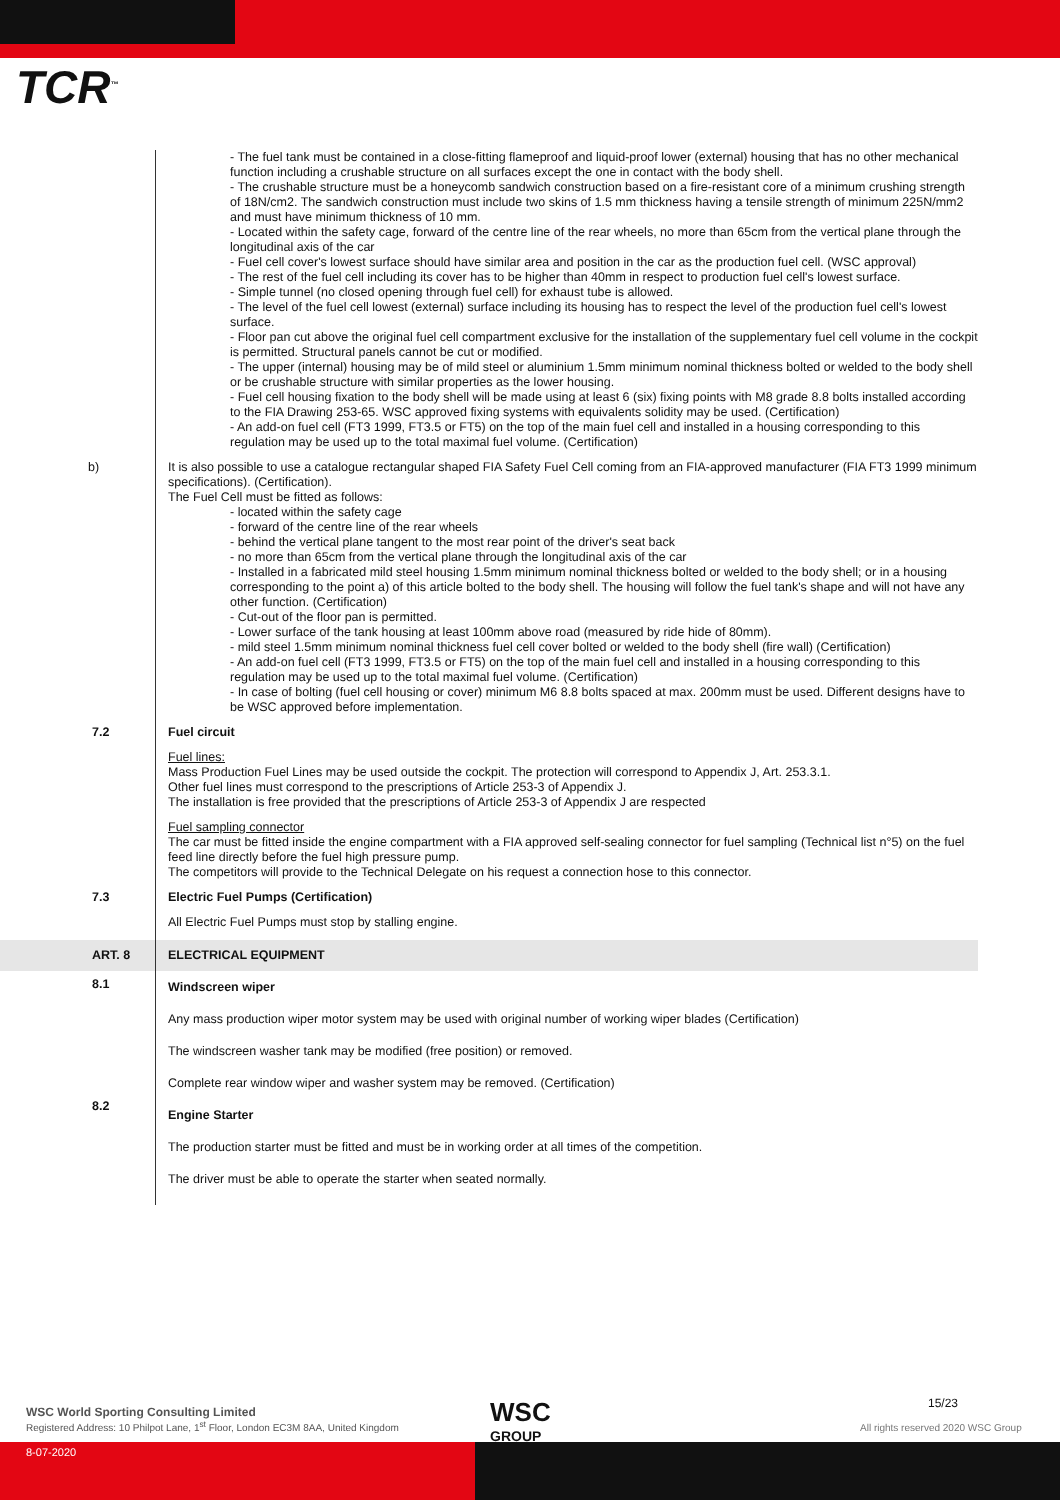TCR<sup>™</sup>
- The fuel tank must be contained in a close-fitting flameproof and liquid-proof lower (external) housing that has no other mechanical function including a crushable structure on all surfaces except the one in contact with the body shell.
- The crushable structure must be a honeycomb sandwich construction based on a fire-resistant core of a minimum crushing strength of 18N/cm2. The sandwich construction must include two skins of 1.5 mm thickness having a tensile strength of minimum 225N/mm2 and must have minimum thickness of 10 mm.
- Located within the safety cage, forward of the centre line of the rear wheels, no more than 65cm from the vertical plane through the longitudinal axis of the car
- Fuel cell cover's lowest surface should have similar area and position in the car as the production fuel cell. (WSC approval)
- The rest of the fuel cell including its cover has to be higher than 40mm in respect to production fuel cell's lowest surface.
- Simple tunnel (no closed opening through fuel cell) for exhaust tube is allowed.
- The level of the fuel cell lowest (external) surface including its housing has to respect the level of the production fuel cell's lowest surface.
- Floor pan cut above the original fuel cell compartment exclusive for the installation of the supplementary fuel cell volume in the cockpit is permitted. Structural panels cannot be cut or modified.
- The upper (internal) housing may be of mild steel or aluminium 1.5mm minimum nominal thickness bolted or welded to the body shell or be crushable structure with similar properties as the lower housing.
- Fuel cell housing fixation to the body shell will be made using at least 6 (six) fixing points with M8 grade 8.8 bolts installed according to the FIA Drawing 253-65. WSC approved fixing systems with equivalents solidity may be used. (Certification)
- An add-on fuel cell (FT3 1999, FT3.5 or FT5) on the top of the main fuel cell and installed in a housing corresponding to this regulation may be used up to the total maximal fuel volume. (Certification)
b)
It is also possible to use a catalogue rectangular shaped FIA Safety Fuel Cell coming from an FIA-approved manufacturer (FIA FT3 1999 minimum specifications). (Certification).
The Fuel Cell must be fitted as follows:
- located within the safety cage
- forward of the centre line of the rear wheels
- behind the vertical plane tangent to the most rear point of the driver's seat back
- no more than 65cm from the vertical plane through the longitudinal axis of the car
- Installed in a fabricated mild steel housing 1.5mm minimum nominal thickness bolted or welded to the body shell; or in a housing corresponding to the point a) of this article bolted to the body shell. The housing will follow the fuel tank's shape and will not have any other function. (Certification)
- Cut-out of the floor pan is permitted.
- Lower surface of the tank housing at least 100mm above road (measured by ride hide of 80mm).
- mild steel 1.5mm minimum nominal thickness fuel cell cover bolted or welded to the body shell (fire wall) (Certification)
- An add-on fuel cell (FT3 1999, FT3.5 or FT5) on the top of the main fuel cell and installed in a housing corresponding to this regulation may be used up to the total maximal fuel volume. (Certification)
- In case of bolting (fuel cell housing or cover) minimum M6 8.8 bolts spaced at max. 200mm must be used. Different designs have to be WSC approved before implementation.
7.2
Fuel circuit
Fuel lines:
Mass Production Fuel Lines may be used outside the cockpit. The protection will correspond to Appendix J, Art. 253.3.1.
Other fuel lines must correspond to the prescriptions of Article 253-3 of Appendix J.
The installation is free provided that the prescriptions of Article 253-3 of Appendix J are respected
Fuel sampling connector
The car must be fitted inside the engine compartment with a FIA approved self-sealing connector for fuel sampling (Technical list n°5) on the fuel feed line directly before the fuel high pressure pump.
The competitors will provide to the Technical Delegate on his request a connection hose to this connector.
7.3
Electric Fuel Pumps (Certification)
All Electric Fuel Pumps must stop by stalling engine.
ART. 8
ELECTRICAL EQUIPMENT
8.1
Windscreen wiper
Any mass production wiper motor system may be used with original number of working wiper blades (Certification)
The windscreen washer tank may be modified (free position) or removed.
Complete rear window wiper and washer system may be removed. (Certification)
8.2
Engine Starter
The production starter must be fitted and must be in working order at all times of the competition.
The driver must be able to operate the starter when seated normally.
WSC World Sporting Consulting Limited
Registered Address: 10 Philpot Lane, 1<sup>st</sup> Floor, London EC3M 8AA, United Kingdom
WSC
GROUP
15/23
All rights reserved 2020 WSC Group
8-07-2020